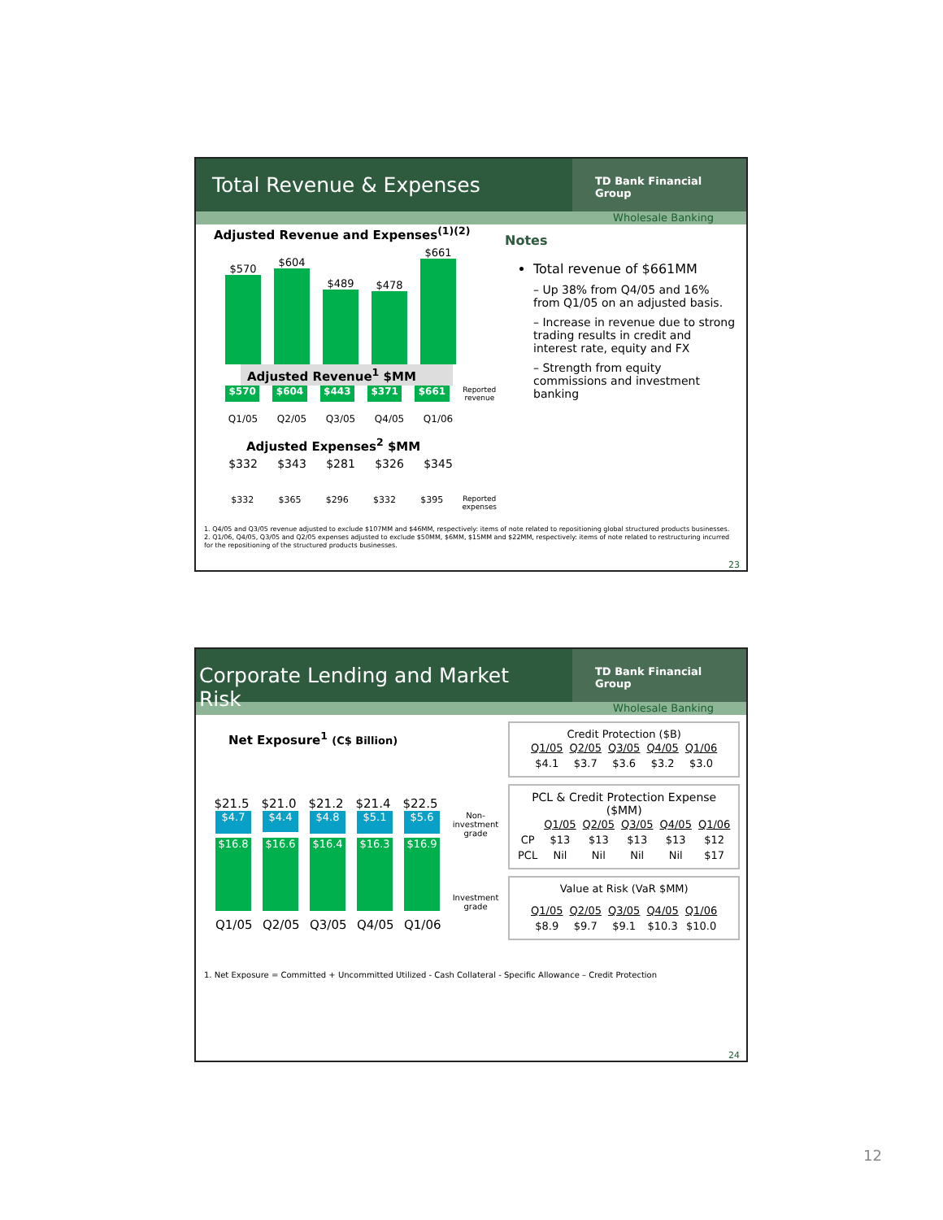Total Revenue & Expenses
TD Bank Financial Group
Wholesale Banking
Adjusted Revenue and Expenses<sup>(1)(2)</sup>
$570
$604
$489
$478
$661
Adjusted Revenue<sup>1</sup> $MM
$570 $604 $443 $371 $661 Reported revenue
Q1/05 Q2/05 Q3/05 Q4/05 Q1/06
Adjusted Expenses<sup>2</sup> $MM
$332 $343 $281 $326 $345
$332 $365 $296 $332 $395 Reported expenses
Notes
Total revenue of $661MM
– Up 38% from Q4/05 and 16% from Q1/05 on an adjusted basis.
– Increase in revenue due to strong trading results in credit and interest rate, equity and FX
– Strength from equity commissions and investment banking
1. Q4/05 and Q3/05 revenue adjusted to exclude $107MM and $46MM, respectively: items of note related to repositioning global structured products businesses.
2. Q1/06, Q4/05, Q3/05 and Q2/05 expenses adjusted to exclude $50MM, $6MM, $15MM and $22MM, respectively: items of note related to restructuring incurred for the repositioning of the structured products businesses.
23
Corporate Lending and Market Risk
TD Bank Financial Group
Wholesale Banking
Net Exposure<sup>1</sup> (C$ Billion)
$21.5 $21.0 $21.2 $21.4 $22.5
$4.7 $4.4 $4.8 $5.1 $5.6 Non-investment grade
$16.8 $16.6 $16.4 $16.3 $16.9 Investment grade
Q1/05 Q2/05 Q3/05 Q4/05 Q1/06
Credit Protection ($B)
| Q1/05 | Q2/05 | Q3/05 | Q4/05 | Q1/06 |
| --- | --- | --- | --- | --- |
| $4.1 | $3.7 | $3.6 | $3.2 | $3.0 |
PCL & Credit Protection Expense
($MM)
| | Q1/05 | Q2/05 | Q3/05 | Q4/05 | Q1/06 |
| CP | $13 | $13 | $13 | $13 | $12 |
| PCL | Nil | Nil | Nil | Nil | $17 |
Value at Risk (VaR $MM)
| Q1/05 | Q2/05 | Q3/05 | Q4/05 | Q1/06 |
| --- | --- | --- | --- | --- |
| $8.9 | $9.7 | $9.1 | $10.3 | $10.0 |
1. Net Exposure = Committed + Uncommitted Utilized - Cash Collateral - Specific Allowance – Credit Protection
24
12